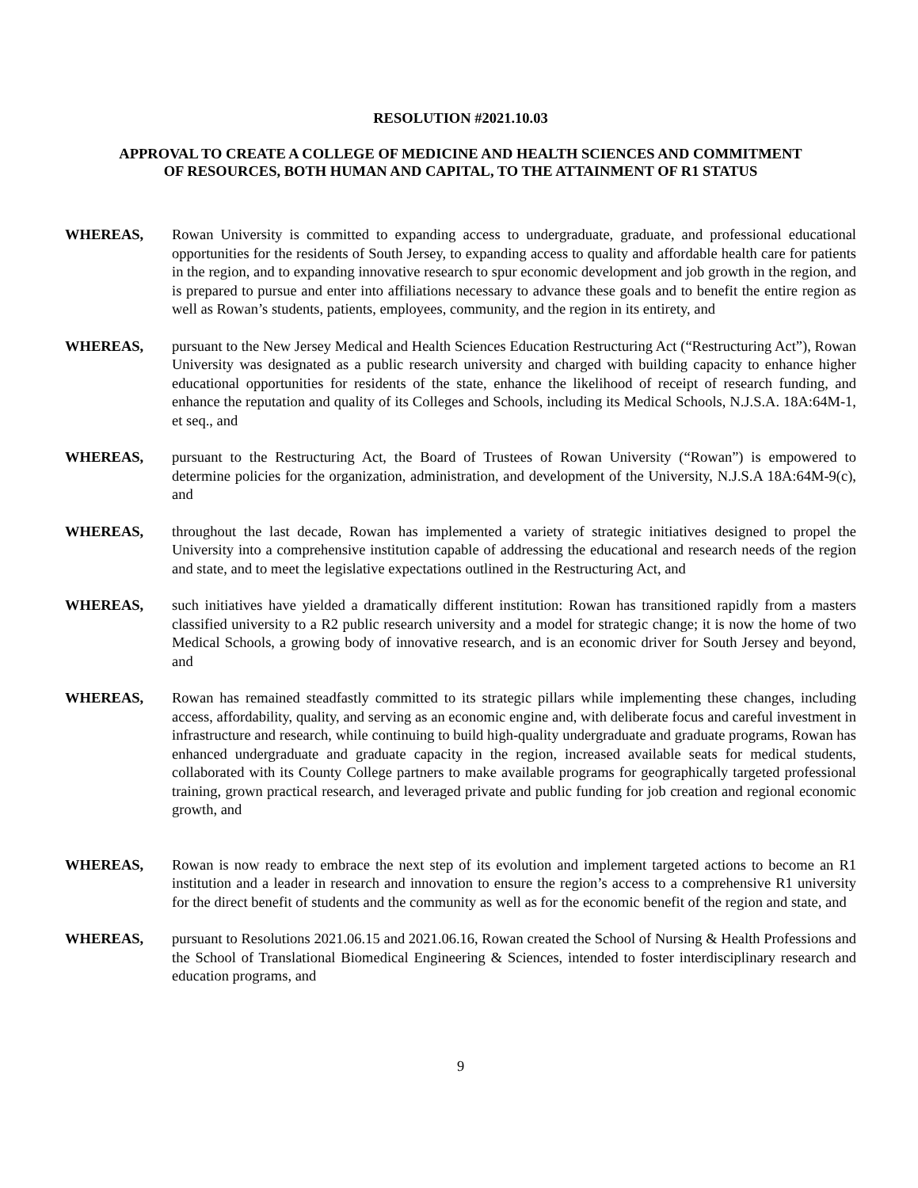RESOLUTION #2021.10.03
APPROVAL TO CREATE A COLLEGE OF MEDICINE AND HEALTH SCIENCES AND COMMITMENT
OF RESOURCES, BOTH HUMAN AND CAPITAL, TO THE ATTAINMENT OF R1 STATUS
WHEREAS, Rowan University is committed to expanding access to undergraduate, graduate, and professional educational opportunities for the residents of South Jersey, to expanding access to quality and affordable health care for patients in the region, and to expanding innovative research to spur economic development and job growth in the region, and is prepared to pursue and enter into affiliations necessary to advance these goals and to benefit the entire region as well as Rowan’s students, patients, employees, community, and the region in its entirety, and
WHEREAS, pursuant to the New Jersey Medical and Health Sciences Education Restructuring Act (“Restructuring Act”), Rowan University was designated as a public research university and charged with building capacity to enhance higher educational opportunities for residents of the state, enhance the likelihood of receipt of research funding, and enhance the reputation and quality of its Colleges and Schools, including its Medical Schools, N.J.S.A. 18A:64M-1, et seq., and
WHEREAS, pursuant to the Restructuring Act, the Board of Trustees of Rowan University (“Rowan”) is empowered to determine policies for the organization, administration, and development of the University, N.J.S.A 18A:64M-9(c), and
WHEREAS, throughout the last decade, Rowan has implemented a variety of strategic initiatives designed to propel the University into a comprehensive institution capable of addressing the educational and research needs of the region and state, and to meet the legislative expectations outlined in the Restructuring Act, and
WHEREAS, such initiatives have yielded a dramatically different institution: Rowan has transitioned rapidly from a masters classified university to a R2 public research university and a model for strategic change; it is now the home of two Medical Schools, a growing body of innovative research, and is an economic driver for South Jersey and beyond, and
WHEREAS, Rowan has remained steadfastly committed to its strategic pillars while implementing these changes, including access, affordability, quality, and serving as an economic engine and, with deliberate focus and careful investment in infrastructure and research, while continuing to build high-quality undergraduate and graduate programs, Rowan has enhanced undergraduate and graduate capacity in the region, increased available seats for medical students, collaborated with its County College partners to make available programs for geographically targeted professional training, grown practical research, and leveraged private and public funding for job creation and regional economic growth, and
WHEREAS, Rowan is now ready to embrace the next step of its evolution and implement targeted actions to become an R1 institution and a leader in research and innovation to ensure the region’s access to a comprehensive R1 university for the direct benefit of students and the community as well as for the economic benefit of the region and state, and
WHEREAS, pursuant to Resolutions 2021.06.15 and 2021.06.16, Rowan created the School of Nursing & Health Professions and the School of Translational Biomedical Engineering & Sciences, intended to foster interdisciplinary research and education programs, and
9